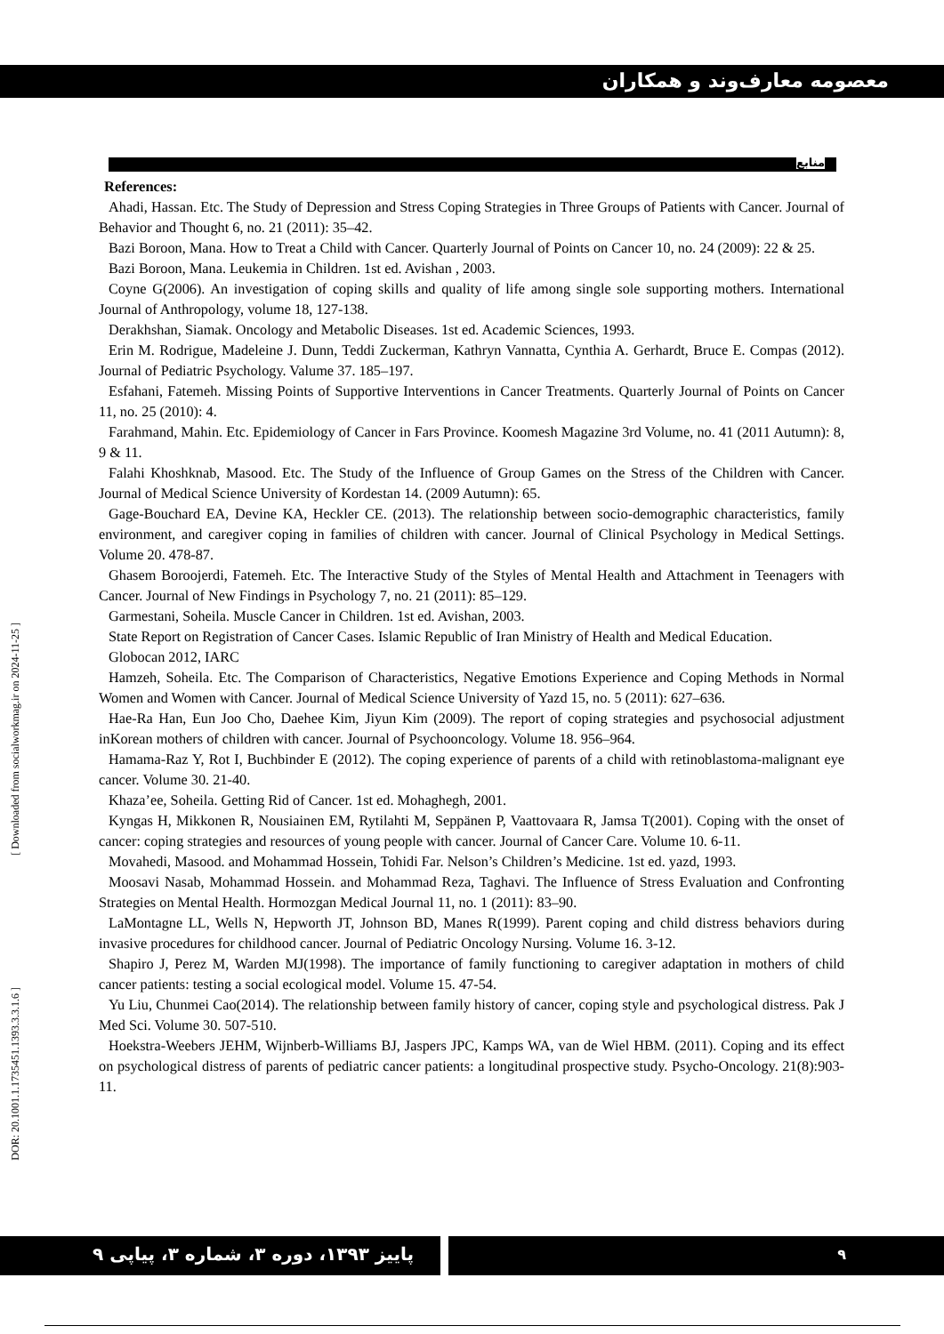معصومه معارف‌وند و همکاران
منابع
References:
Ahadi, Hassan. Etc. The Study of Depression and Stress Coping Strategies in Three Groups of Patients with Cancer. Journal of Behavior and Thought 6, no. 21 (2011): 35–42.
Bazi Boroon, Mana. How to Treat a Child with Cancer. Quarterly Journal of Points on Cancer 10, no. 24 (2009): 22 & 25.
Bazi Boroon, Mana. Leukemia in Children. 1st ed. Avishan , 2003.
Coyne G(2006). An investigation of coping skills and quality of life among single sole supporting mothers. International Journal of Anthropology, volume 18, 127-138.
Derakhshan, Siamak. Oncology and Metabolic Diseases. 1st ed. Academic Sciences, 1993.
Erin M. Rodrigue, Madeleine J. Dunn, Teddi Zuckerman, Kathryn Vannatta, Cynthia A. Gerhardt, Bruce E. Compas (2012). Journal of Pediatric Psychology. Valume 37. 185–197.
Esfahani, Fatemeh. Missing Points of Supportive Interventions in Cancer Treatments. Quarterly Journal of Points on Cancer 11, no. 25 (2010): 4.
Farahmand, Mahin. Etc. Epidemiology of Cancer in Fars Province. Koomesh Magazine 3rd Volume, no. 41 (2011 Autumn): 8, 9 & 11.
Falahi Khoshknab, Masood. Etc. The Study of the Influence of Group Games on the Stress of the Children with Cancer. Journal of Medical Science University of Kordestan 14. (2009 Autumn): 65.
Gage-Bouchard EA, Devine KA, Heckler CE. (2013). The relationship between socio-demographic characteristics, family environment, and caregiver coping in families of children with cancer. Journal of Clinical Psychology in Medical Settings. Volume 20. 478-87.
Ghasem Boroojerdi, Fatemeh. Etc. The Interactive Study of the Styles of Mental Health and Attachment in Teenagers with Cancer. Journal of New Findings in Psychology 7, no. 21 (2011): 85–129.
Garmestani, Soheila. Muscle Cancer in Children. 1st ed. Avishan, 2003.
State Report on Registration of Cancer Cases. Islamic Republic of Iran Ministry of Health and Medical Education.
Globocan 2012, IARC
Hamzeh, Soheila. Etc. The Comparison of Characteristics, Negative Emotions Experience and Coping Methods in Normal Women and Women with Cancer. Journal of Medical Science University of Yazd 15, no. 5 (2011): 627–636.
Hae-Ra Han, Eun Joo Cho, Daehee Kim, Jiyun Kim (2009). The report of coping strategies and psychosocial adjustment inKorean mothers of children with cancer. Journal of Psychooncology. Volume 18. 956–964.
Hamama-Raz Y, Rot I, Buchbinder E (2012). The coping experience of parents of a child with retinoblastoma-malignant eye cancer. Volume 30. 21-40.
Khaza’ee, Soheila. Getting Rid of Cancer. 1st ed. Mohaghegh, 2001.
Kyngas H, Mikkonen R, Nousiainen EM, Rytilahti M, Seppänen P, Vaattovaara R, Jamsa T(2001). Coping with the onset of cancer: coping strategies and resources of young people with cancer. Journal of Cancer Care. Volume 10. 6-11.
Movahedi, Masood. and Mohammad Hossein, Tohidi Far. Nelson’s Children’s Medicine. 1st ed. yazd, 1993.
Moosavi Nasab, Mohammad Hossein. and Mohammad Reza, Taghavi. The Influence of Stress Evaluation and Confronting Strategies on Mental Health. Hormozgan Medical Journal 11, no. 1 (2011): 83–90.
LaMontagne LL, Wells N, Hepworth JT, Johnson BD, Manes R(1999). Parent coping and child distress behaviors during invasive procedures for childhood cancer. Journal of Pediatric Oncology Nursing. Volume 16. 3-12.
Shapiro J, Perez M, Warden MJ(1998). The importance of family functioning to caregiver adaptation in mothers of child cancer patients: testing a social ecological model. Volume 15. 47-54.
Yu Liu, Chunmei Cao(2014). The relationship between family history of cancer, coping style and psychological distress. Pak J Med Sci. Volume 30. 507-510.
Hoekstra-Weebers JEHM, Wijnberb-Williams BJ, Jaspers JPC, Kamps WA, van de Wiel HBM. (2011). Coping and its effect on psychological distress of parents of pediatric cancer patients: a longitudinal prospective study. Psycho-Oncology. 21(8):903-11.
[ Downloaded from socialworkmag.ir on 2024-11-25 ]
DOR: 20.1001.1.1735451.1393.3.3.1.6 ]
پاییز ۱۳۹۳، دوره ۳، شماره ۳، پیاپی ۹ ۹